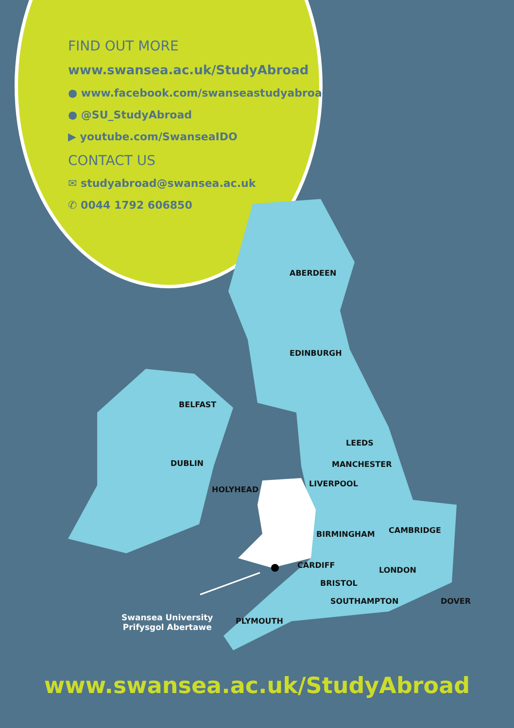FIND OUT MORE
www.swansea.ac.uk/StudyAbroad
● www.facebook.com/swanseastudyabroad
● @SU_StudyAbroad
▶ youtube.com/SwanseaIDO
CONTACT US
✉ studyabroad@swansea.ac.uk
✆ 0044 1792 606850
ABERDEEN
EDINBURGH
BELFAST
DUBLIN
LEEDS
MANCHESTER
LIVERPOOL
HOLYHEAD
BIRMINGHAM CAMBRIDGE
CARDIFF
LONDON
BRISTOL
SOUTHAMPTON DOVER
PLYMOUTH
Swansea University
Prifysgol Abertawe
www.swansea.ac.uk/StudyAbroad